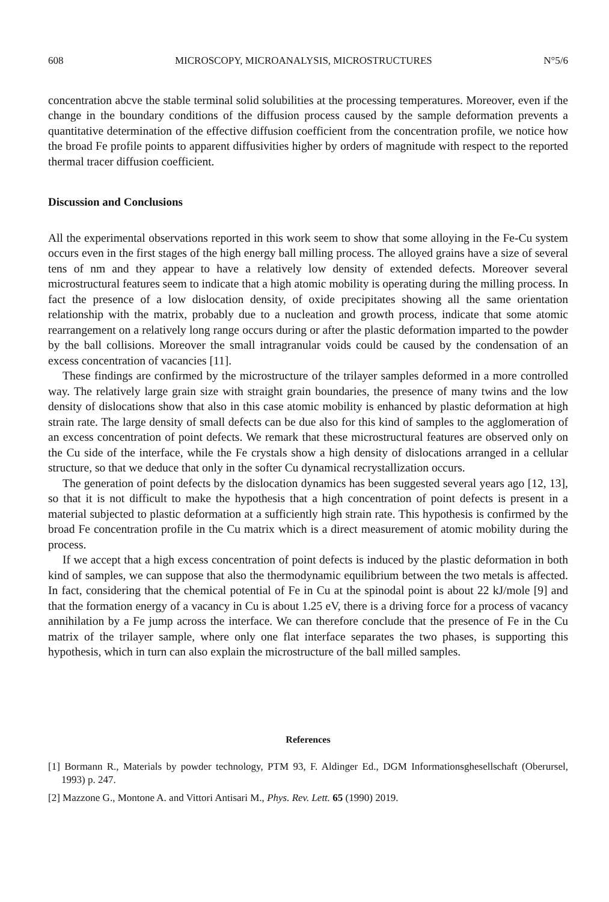608 MICROSCOPY, MICROANALYSIS, MICROSTRUCTURES N°5/6
concentration abcve the stable terminal solid solubilities at the processing temperatures. Moreover, even if the change in the boundary conditions of the diffusion process caused by the sample deformation prevents a quantitative determination of the effective diffusion coefficient from the concentration profile, we notice how the broad Fe profile points to apparent diffusivities higher by orders of magnitude with respect to the reported thermal tracer diffusion coefficient.
Discussion and Conclusions
All the experimental observations reported in this work seem to show that some alloying in the Fe-Cu system occurs even in the first stages of the high energy ball milling process. The alloyed grains have a size of several tens of nm and they appear to have a relatively low density of extended defects. Moreover several microstructural features seem to indicate that a high atomic mobility is operating during the milling process. In fact the presence of a low dislocation density, of oxide precipitates showing all the same orientation relationship with the matrix, probably due to a nucleation and growth process, indicate that some atomic rearrangement on a relatively long range occurs during or after the plastic deformation imparted to the powder by the ball collisions. Moreover the small intragranular voids could be caused by the condensation of an excess concentration of vacancies [11].
These findings are confirmed by the microstructure of the trilayer samples deformed in a more controlled way. The relatively large grain size with straight grain boundaries, the presence of many twins and the low density of dislocations show that also in this case atomic mobility is enhanced by plastic deformation at high strain rate. The large density of small defects can be due also for this kind of samples to the agglomeration of an excess concentration of point defects. We remark that these microstructural features are observed only on the Cu side of the interface, while the Fe crystals show a high density of dislocations arranged in a cellular structure, so that we deduce that only in the softer Cu dynamical recrystallization occurs.
The generation of point defects by the dislocation dynamics has been suggested several years ago [12, 13], so that it is not difficult to make the hypothesis that a high concentration of point defects is present in a material subjected to plastic deformation at a sufficiently high strain rate. This hypothesis is confirmed by the broad Fe concentration profile in the Cu matrix which is a direct measurement of atomic mobility during the process.
If we accept that a high excess concentration of point defects is induced by the plastic deformation in both kind of samples, we can suppose that also the thermodynamic equilibrium between the two metals is affected. In fact, considering that the chemical potential of Fe in Cu at the spinodal point is about 22 kJ/mole [9] and that the formation energy of a vacancy in Cu is about 1.25 eV, there is a driving force for a process of vacancy annihilation by a Fe jump across the interface. We can therefore conclude that the presence of Fe in the Cu matrix of the trilayer sample, where only one flat interface separates the two phases, is supporting this hypothesis, which in turn can also explain the microstructure of the ball milled samples.
References
[1] Bormann R., Materials by powder technology, PTM 93, F. Aldinger Ed., DGM Informationsghesellschaft (Oberursel, 1993) p. 247.
[2] Mazzone G., Montone A. and Vittori Antisari M., Phys. Rev. Lett. 65 (1990) 2019.